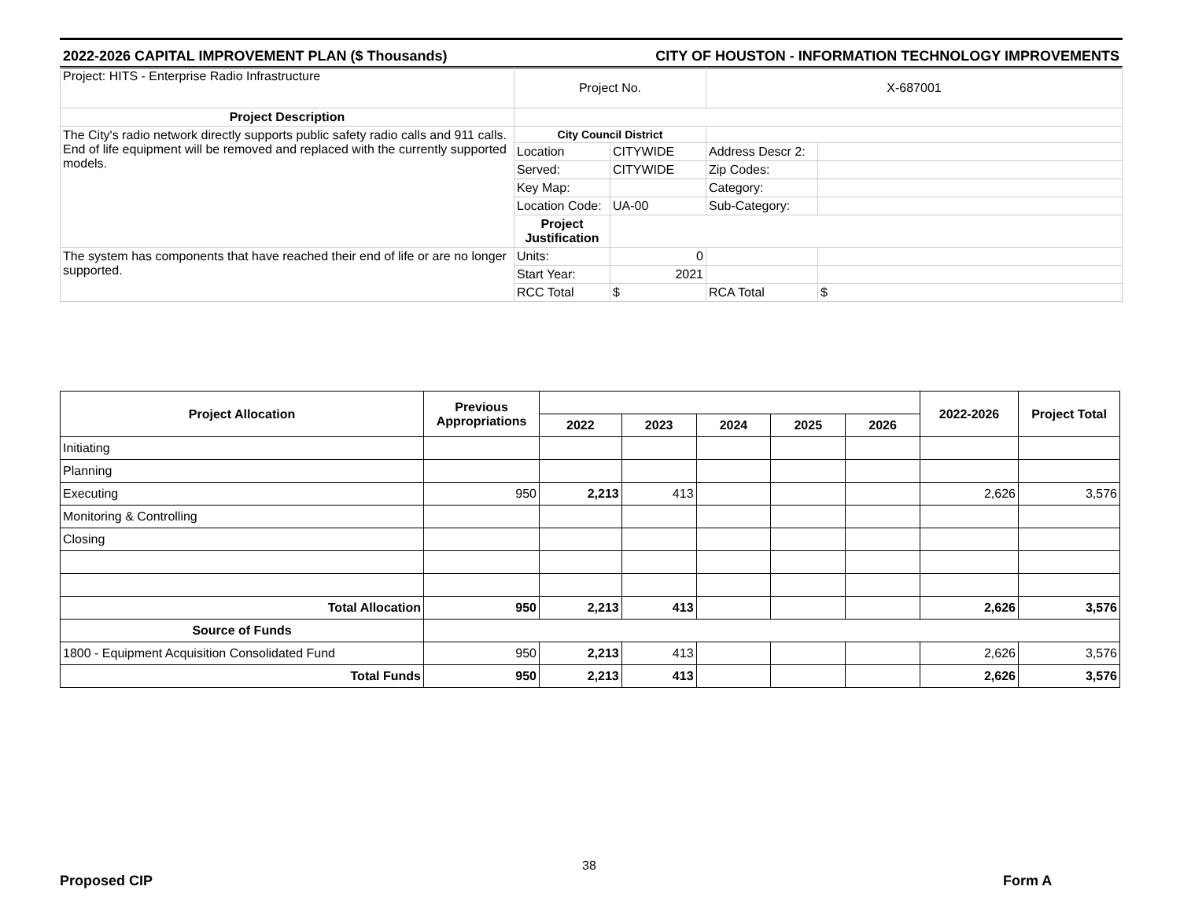2022-2026 CAPITAL IMPROVEMENT PLAN ($ Thousands) CITY OF HOUSTON - INFORMATION TECHNOLOGY IMPROVEMENTS
| Project: HITS - Enterprise Radio Infrastructure | Project No. | | X-687001 | |
| Project Description | | | | |
| The City's radio network directly supports public safety radio calls and 911 calls. End of life equipment will be removed and replaced with the currently supported models. | City Council District | | | |
| | Location | CITYWIDE | Address Descr 2: | |
| | Served: | CITYWIDE | Zip Codes: | |
| | Key Map: | | Category: | |
| | Location Code: | UA-00 | Sub-Category: | |
| | Project Justification | | | |
| The system has components that have reached their end of life or are no longer supported. | Units: | 0 | | |
| | Start Year: | 2021 | | |
| | RCC Total | $ | RCA Total | $ |
| Project Allocation | Previous Appropriations | | | | | | 2022-2026 | Project Total |
| --- | --- | --- | --- | --- | --- | --- | --- | --- |
| | | 2022 | 2023 | 2024 | 2025 | 2026 | | |
| Initiating | | | | | | | | |
| Planning | | | | | | | | |
| Executing | 950 | 2,213 | 413 | | | | 2,626 | 3,576 |
| Monitoring & Controlling | | | | | | | | |
| Closing | | | | | | | | |
| Total Allocation | 950 | 2,213 | 413 | | | | 2,626 | 3,576 |
| Source of Funds | | | | | | | | |
| 1800 - Equipment Acquisition Consolidated Fund | 950 | 2,213 | 413 | | | | 2,626 | 3,576 |
| Total Funds | 950 | 2,213 | 413 | | | | 2,626 | 3,576 |
38
Proposed CIP Form A